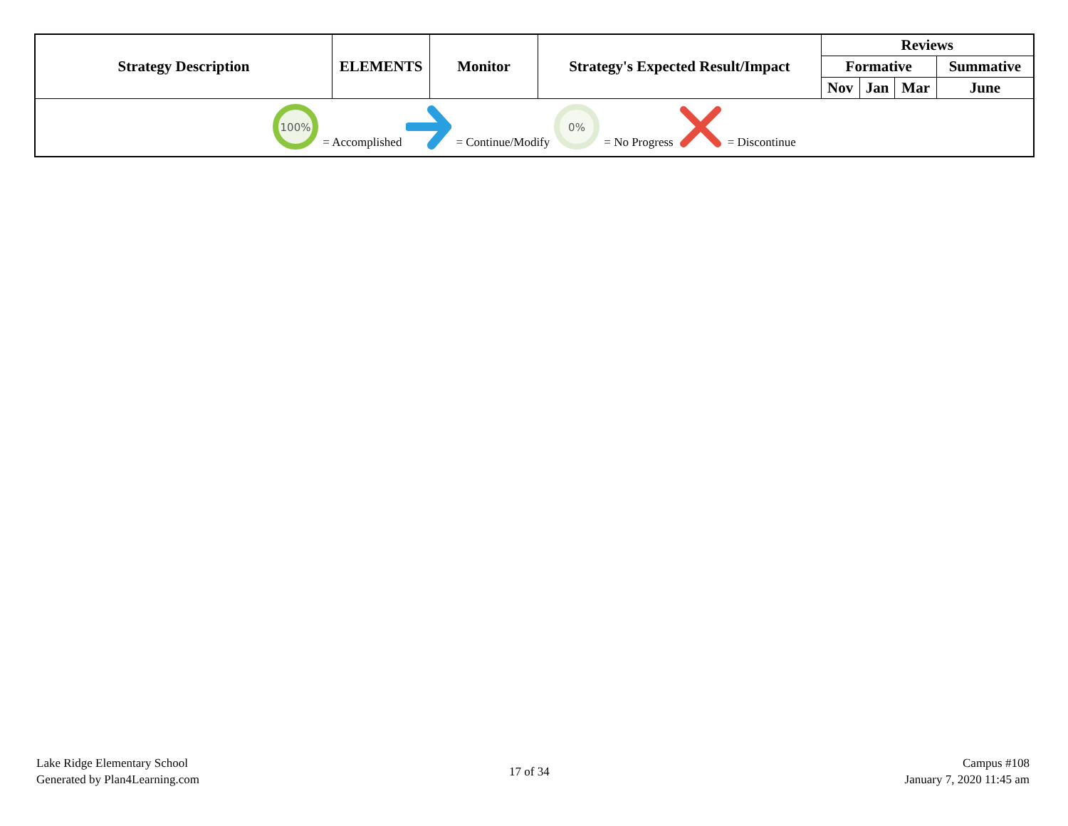| Strategy Description | ELEMENTS | Monitor | Strategy's Expected Result/Impact | Reviews | | | |
| --- | --- | --- | --- | --- | --- | --- | --- |
| | | | | Formative | | | Summative |
| | | | | Nov | Jan | Mar | June |
| 100% = Accomplished = Continue/Modify 0% = No Progress = Discontinue | | | | | | | |
Lake Ridge Elementary School
Generated by Plan4Learning.com
17 of 34
Campus #108
January 7, 2020 11:45 am